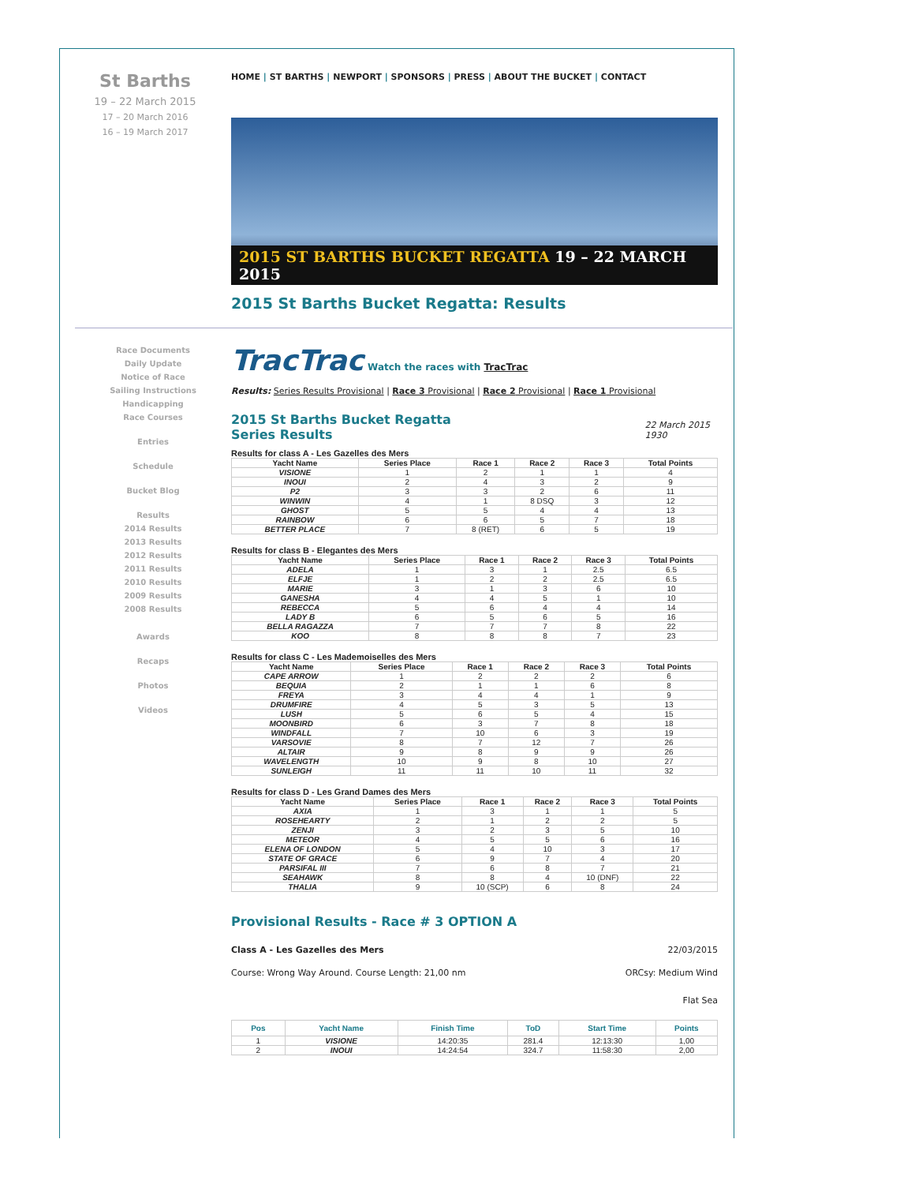St Barths
19 – 22 March 2015
17 – 20 March 2016
16 – 19 March 2017
HOME | ST BARTHS | NEWPORT | SPONSORS | PRESS | ABOUT THE BUCKET | CONTACT
2015 ST BARTHS BUCKET REGATTA 19 – 22 MARCH 2015
2015 St Barths Bucket Regatta: Results
Race Documents
Daily Update
Notice of Race
Sailing Instructions
Handicapping
Race Courses
Entries
Schedule
Bucket Blog
Results
2014 Results
2013 Results
2012 Results
2011 Results
2010 Results
2009 Results
2008 Results
Awards
Recaps
Photos
Videos
TracTrac Watch the races with TracTrac
Results: Series Results Provisional | Race 3 Provisional | Race 2 Provisional | Race 1 Provisional
2015 St Barths Bucket Regatta
Series Results
22 March 2015
1930
Results for class A - Les Gazelles des Mers
| Yacht Name | Series Place | Race 1 | Race 2 | Race 3 | Total Points |
| --- | --- | --- | --- | --- | --- |
| VISIONE | 1 | 2 | 1 | 1 | 4 |
| INOUI | 2 | 4 | 3 | 2 | 9 |
| P2 | 3 | 3 | 2 | 6 | 11 |
| WINWIN | 4 | 1 | 8 DSQ | 3 | 12 |
| GHOST | 5 | 5 | 4 | 4 | 13 |
| RAINBOW | 6 | 6 | 5 | 7 | 18 |
| BETTER PLACE | 7 | 8 (RET) | 6 | 5 | 19 |
Results for class B - Elegantes des Mers
| Yacht Name | Series Place | Race 1 | Race 2 | Race 3 | Total Points |
| --- | --- | --- | --- | --- | --- |
| ADELA | 1 | 3 | 1 | 2.5 | 6.5 |
| ELFJE | 1 | 2 | 2 | 2.5 | 6.5 |
| MARIE | 3 | 1 | 3 | 6 | 10 |
| GANESHA | 4 | 4 | 5 | 1 | 10 |
| REBECCA | 5 | 6 | 4 | 4 | 14 |
| LADY B | 6 | 5 | 6 | 5 | 16 |
| BELLA RAGAZZA | 7 | 7 | 7 | 8 | 22 |
| KOO | 8 | 8 | 8 | 7 | 23 |
Results for class C - Les Mademoiselles des Mers
| Yacht Name | Series Place | Race 1 | Race 2 | Race 3 | Total Points |
| --- | --- | --- | --- | --- | --- |
| CAPE ARROW | 1 | 2 | 2 | 2 | 6 |
| BEQUIA | 2 | 1 | 1 | 6 | 8 |
| FREYA | 3 | 4 | 4 | 1 | 9 |
| DRUMFIRE | 4 | 5 | 3 | 5 | 13 |
| LUSH | 5 | 6 | 5 | 4 | 15 |
| MOONBIRD | 6 | 3 | 7 | 8 | 18 |
| WINDFALL | 7 | 10 | 6 | 3 | 19 |
| VARSOVIE | 8 | 7 | 12 | 7 | 26 |
| ALTAIR | 9 | 8 | 9 | 9 | 26 |
| WAVELENGTH | 10 | 9 | 8 | 10 | 27 |
| SUNLEIGH | 11 | 11 | 10 | 11 | 32 |
Results for class D - Les Grand Dames des Mers
| Yacht Name | Series Place | Race 1 | Race 2 | Race 3 | Total Points |
| --- | --- | --- | --- | --- | --- |
| AXIA | 1 | 3 | 1 | 1 | 5 |
| ROSEHEARTY | 2 | 1 | 2 | 2 | 5 |
| ZENJI | 3 | 2 | 3 | 5 | 10 |
| METEOR | 4 | 5 | 5 | 6 | 16 |
| ELENA OF LONDON | 5 | 4 | 10 | 3 | 17 |
| STATE OF GRACE | 6 | 9 | 7 | 4 | 20 |
| PARSIFAL III | 7 | 6 | 8 | 7 | 21 |
| SEAHAWK | 8 | 8 | 4 | 10 (DNF) | 22 |
| THALIA | 9 | 10 (SCP) | 6 | 8 | 24 |
Provisional Results - Race # 3 OPTION A
Class A - Les Gazelles des Mers 22/03/2015
Course: Wrong Way Around. Course Length: 21,00 nm ORCsy: Medium Wind
Flat Sea
| Pos | Yacht Name | Finish Time | ToD | Start Time | Points |
| --- | --- | --- | --- | --- | --- |
| 1 | VISIONE | 14:20:35 | 281.4 | 12:13:30 | 1,00 |
| 2 | INOUI | 14:24:54 | 324.7 | 11:58:30 | 2,00 |